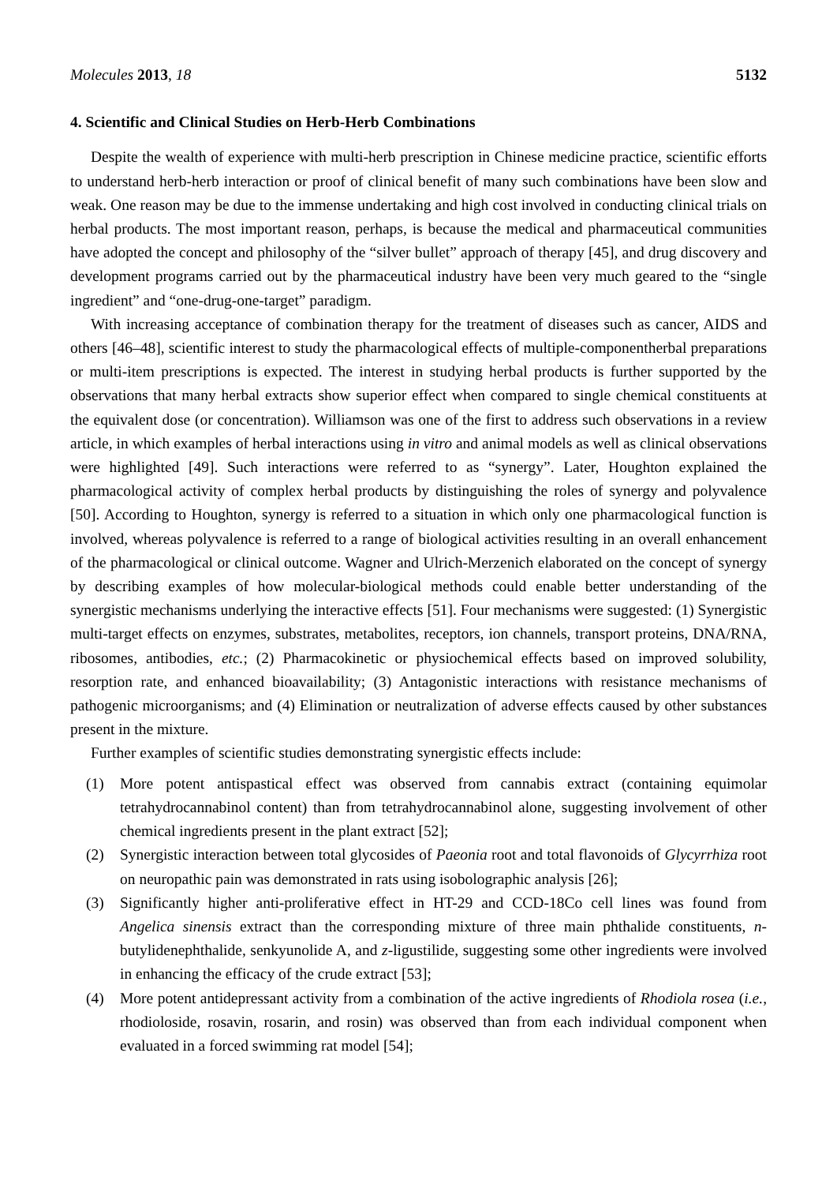Molecules 2013, 18 5132
4. Scientific and Clinical Studies on Herb-Herb Combinations
Despite the wealth of experience with multi-herb prescription in Chinese medicine practice, scientific efforts to understand herb-herb interaction or proof of clinical benefit of many such combinations have been slow and weak. One reason may be due to the immense undertaking and high cost involved in conducting clinical trials on herbal products. The most important reason, perhaps, is because the medical and pharmaceutical communities have adopted the concept and philosophy of the “silver bullet” approach of therapy [45], and drug discovery and development programs carried out by the pharmaceutical industry have been very much geared to the “single ingredient” and “one-drug-one-target” paradigm.
With increasing acceptance of combination therapy for the treatment of diseases such as cancer, AIDS and others [46–48], scientific interest to study the pharmacological effects of multiple-componentherbal preparations or multi-item prescriptions is expected. The interest in studying herbal products is further supported by the observations that many herbal extracts show superior effect when compared to single chemical constituents at the equivalent dose (or concentration). Williamson was one of the first to address such observations in a review article, in which examples of herbal interactions using in vitro and animal models as well as clinical observations were highlighted [49]. Such interactions were referred to as “synergy”. Later, Houghton explained the pharmacological activity of complex herbal products by distinguishing the roles of synergy and polyvalence [50]. According to Houghton, synergy is referred to a situation in which only one pharmacological function is involved, whereas polyvalence is referred to a range of biological activities resulting in an overall enhancement of the pharmacological or clinical outcome. Wagner and Ulrich-Merzenich elaborated on the concept of synergy by describing examples of how molecular-biological methods could enable better understanding of the synergistic mechanisms underlying the interactive effects [51]. Four mechanisms were suggested: (1) Synergistic multi-target effects on enzymes, substrates, metabolites, receptors, ion channels, transport proteins, DNA/RNA, ribosomes, antibodies, etc.; (2) Pharmacokinetic or physiochemical effects based on improved solubility, resorption rate, and enhanced bioavailability; (3) Antagonistic interactions with resistance mechanisms of pathogenic microorganisms; and (4) Elimination or neutralization of adverse effects caused by other substances present in the mixture.
Further examples of scientific studies demonstrating synergistic effects include:
(1) More potent antispastical effect was observed from cannabis extract (containing equimolar tetrahydrocannabinol content) than from tetrahydrocannabinol alone, suggesting involvement of other chemical ingredients present in the plant extract [52];
(2) Synergistic interaction between total glycosides of Paeonia root and total flavonoids of Glycyrrhiza root on neuropathic pain was demonstrated in rats using isobolographic analysis [26];
(3) Significantly higher anti-proliferative effect in HT-29 and CCD-18Co cell lines was found from Angelica sinensis extract than the corresponding mixture of three main phthalide constituents, n-butylidenephthalide, senkyunolide A, and z-ligustilide, suggesting some other ingredients were involved in enhancing the efficacy of the crude extract [53];
(4) More potent antidepressant activity from a combination of the active ingredients of Rhodiola rosea (i.e., rhodioloside, rosavin, rosarin, and rosin) was observed than from each individual component when evaluated in a forced swimming rat model [54];